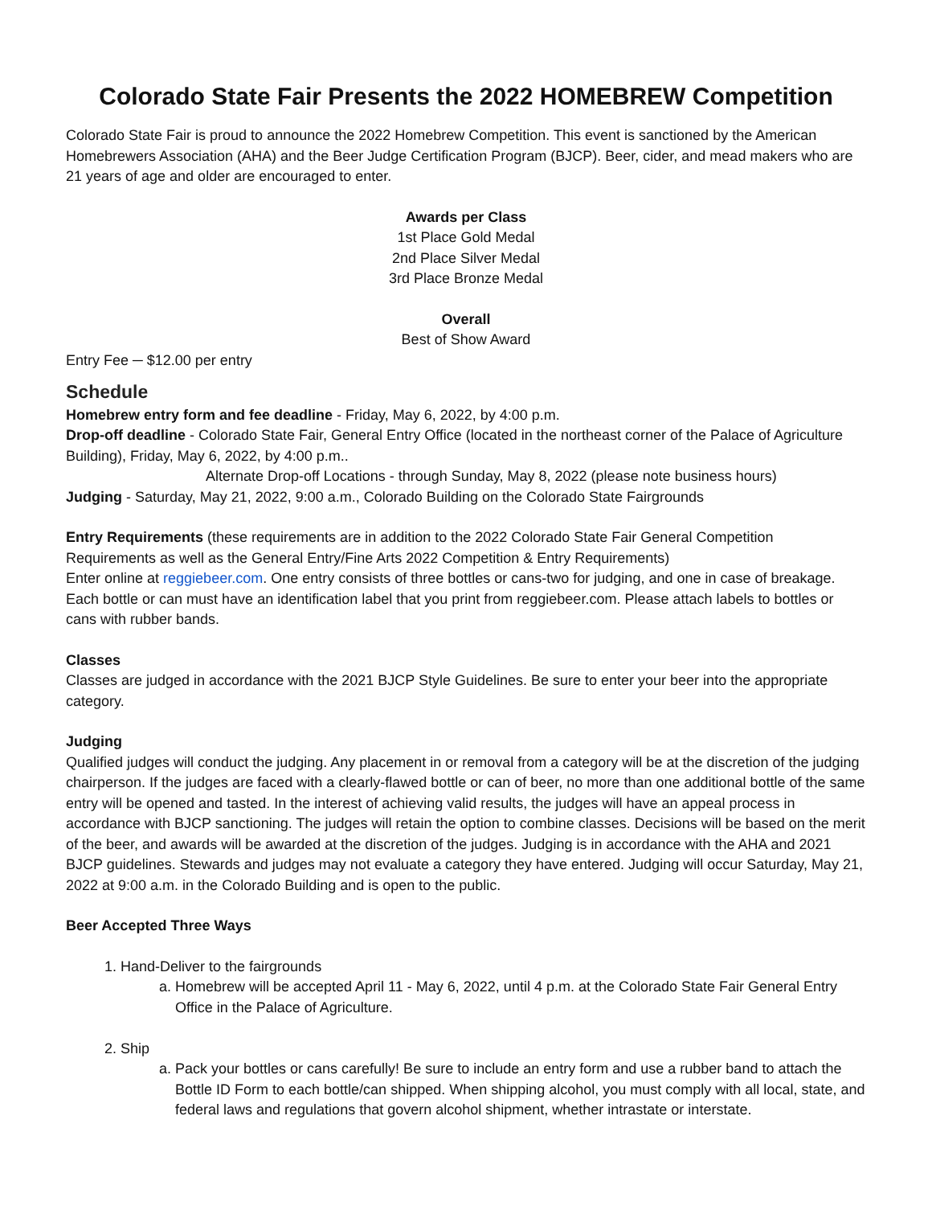Colorado State Fair Presents the 2022 HOMEBREW Competition
Colorado State Fair is proud to announce the 2022 Homebrew Competition. This event is sanctioned by the American Homebrewers Association (AHA) and the Beer Judge Certification Program (BJCP). Beer, cider, and mead makers who are 21 years of age and older are encouraged to enter.
Awards per Class
1st Place Gold Medal
2nd Place Silver Medal
3rd Place Bronze Medal
Overall
Best of Show Award
Entry Fee ─ $12.00 per entry
Schedule
Homebrew entry form and fee deadline - Friday, May 6, 2022, by 4:00 p.m.
Drop-off deadline - Colorado State Fair, General Entry Office (located in the northeast corner of the Palace of Agriculture Building), Friday, May 6, 2022, by 4:00 p.m..
Alternate Drop-off Locations - through Sunday, May 8, 2022 (please note business hours)
Judging - Saturday, May 21, 2022, 9:00 a.m., Colorado Building on the Colorado State Fairgrounds
Entry Requirements (these requirements are in addition to the 2022 Colorado State Fair General Competition Requirements as well as the General Entry/Fine Arts 2022 Competition & Entry Requirements)
Enter online at reggiebeer.com. One entry consists of three bottles or cans-two for judging, and one in case of breakage. Each bottle or can must have an identification label that you print from reggiebeer.com. Please attach labels to bottles or cans with rubber bands.
Classes
Classes are judged in accordance with the 2021 BJCP Style Guidelines. Be sure to enter your beer into the appropriate category.
Judging
Qualified judges will conduct the judging. Any placement in or removal from a category will be at the discretion of the judging chairperson. If the judges are faced with a clearly-flawed bottle or can of beer, no more than one additional bottle of the same entry will be opened and tasted. In the interest of achieving valid results, the judges will have an appeal process in accordance with BJCP sanctioning. The judges will retain the option to combine classes. Decisions will be based on the merit of the beer, and awards will be awarded at the discretion of the judges. Judging is in accordance with the AHA and 2021 BJCP guidelines. Stewards and judges may not evaluate a category they have entered. Judging will occur Saturday, May 21, 2022 at 9:00 a.m. in the Colorado Building and is open to the public.
Beer Accepted Three Ways
1. Hand-Deliver to the fairgrounds
a. Homebrew will be accepted April 11 - May 6, 2022, until 4 p.m. at the Colorado State Fair General Entry Office in the Palace of Agriculture.
2. Ship
a. Pack your bottles or cans carefully! Be sure to include an entry form and use a rubber band to attach the Bottle ID Form to each bottle/can shipped. When shipping alcohol, you must comply with all local, state, and federal laws and regulations that govern alcohol shipment, whether intrastate or interstate.